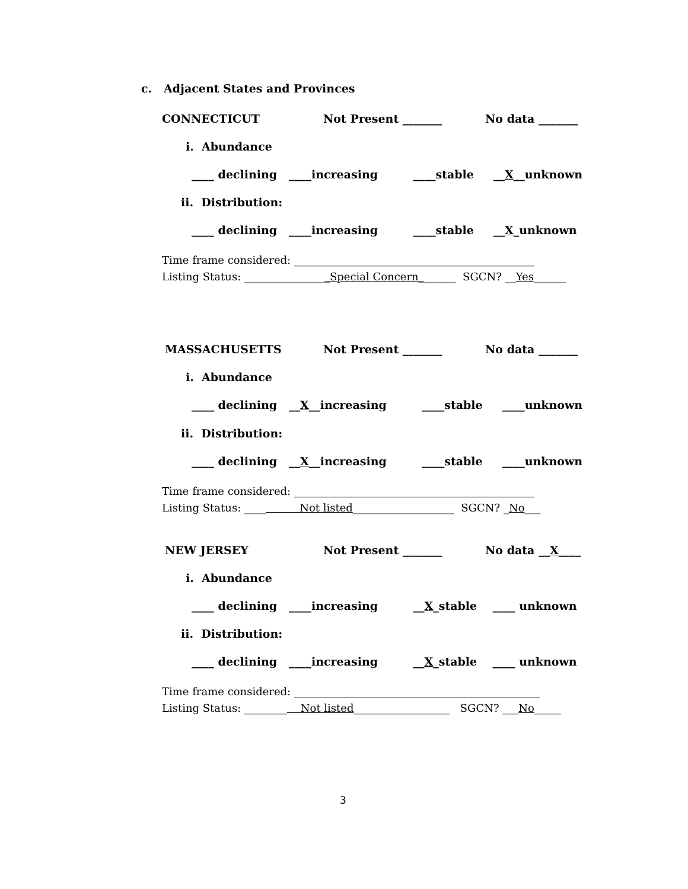c. Adjacent States and Provinces
CONNECTICUT
Not Present _______
No data _______
i. Abundance
____ declining ____increasing ____stable __X__unknown
ii. Distribution:
____ declining ____increasing ____stable __X_unknown
Time frame considered: _____________________________________________
Listing Status: ________________Special Concern_______ SGCN? __Yes______
MASSACHUSETTS
Not Present _______
No data _______
i. Abundance
____ declining __X__increasing ____stable ____unknown
ii. Distribution:
____ declining __X__increasing ____stable ____unknown
Time frame considered: _____________________________________________
Listing Status: ____ Not listed___________________ SGCN? _No___
NEW JERSEY
Not Present _______
No data __X____
i. Abundance
____ declining ____increasing __X_stable ____ unknown
ii. Distribution:
____ declining ____increasing __X_stable ____ unknown
Time frame considered: ______________________________________________
Listing Status: ________ Not listed__________________ SGCN? ___No_____
3